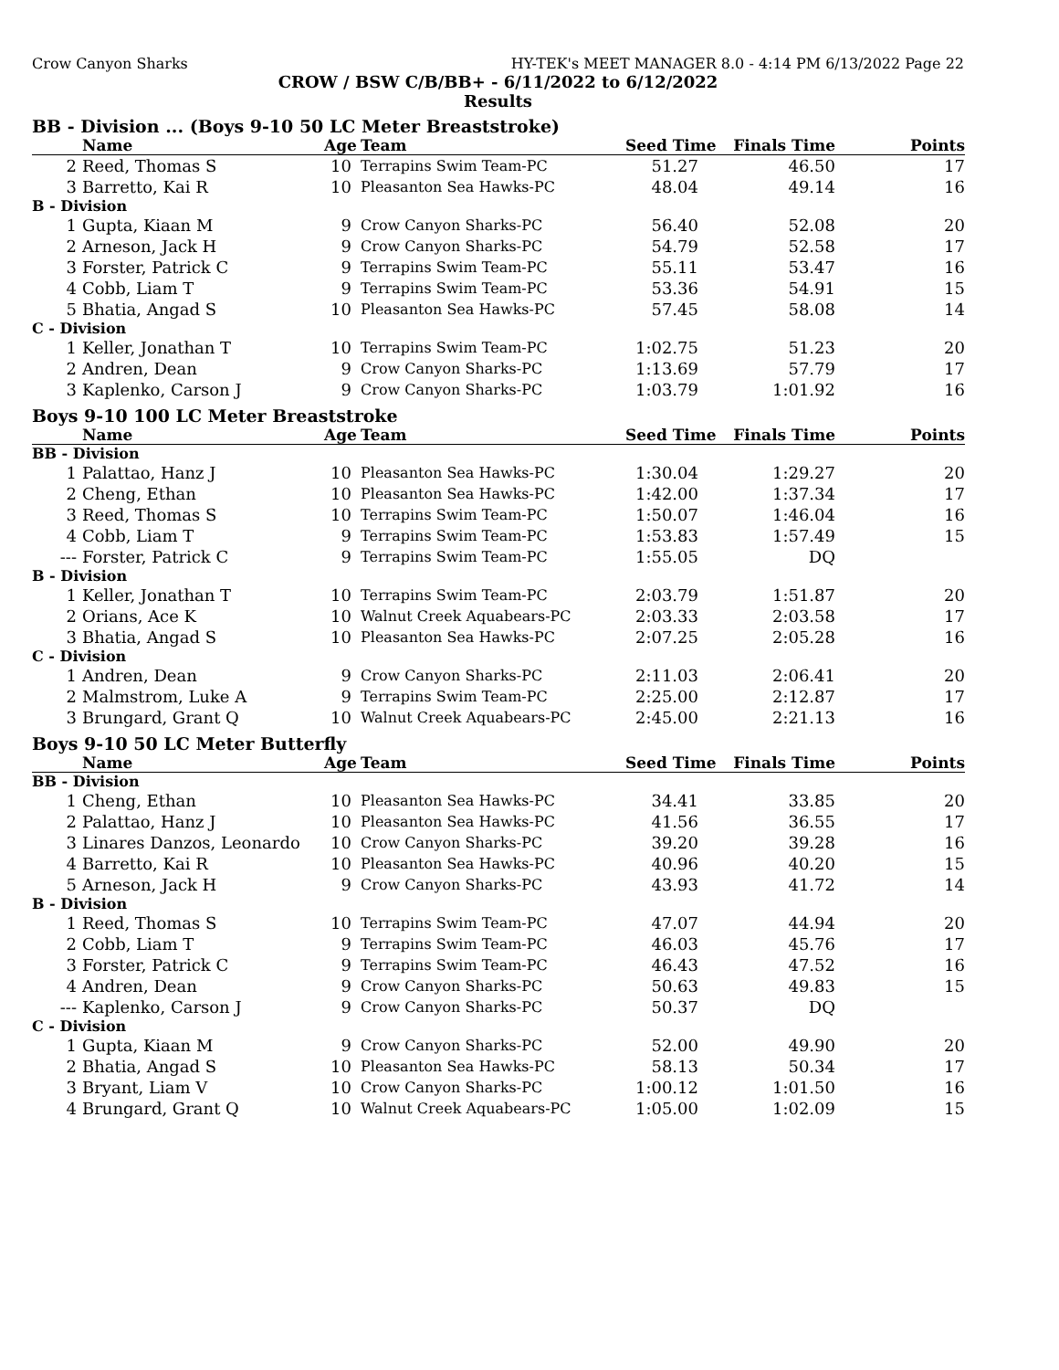Crow Canyon Sharks HY-TEK's MEET MANAGER 8.0 - 4:14 PM 6/13/2022 Page 22
CROW / BSW C/B/BB+ - 6/11/2022 to 6/12/2022
Results
BB - Division ... (Boys 9-10 50 LC Meter Breaststroke)
| | Name | Age | Team | Seed Time | Finals Time | Points |
| --- | --- | --- | --- | --- | --- | --- |
| 2 | Reed, Thomas S | 10 | Terrapins Swim Team-PC | 51.27 | 46.50 | 17 |
| 3 | Barretto, Kai R | 10 | Pleasanton Sea Hawks-PC | 48.04 | 49.14 | 16 |
| B - Division | | | | | | |
| 1 | Gupta, Kiaan M | 9 | Crow Canyon Sharks-PC | 56.40 | 52.08 | 20 |
| 2 | Arneson, Jack H | 9 | Crow Canyon Sharks-PC | 54.79 | 52.58 | 17 |
| 3 | Forster, Patrick C | 9 | Terrapins Swim Team-PC | 55.11 | 53.47 | 16 |
| 4 | Cobb, Liam T | 9 | Terrapins Swim Team-PC | 53.36 | 54.91 | 15 |
| 5 | Bhatia, Angad S | 10 | Pleasanton Sea Hawks-PC | 57.45 | 58.08 | 14 |
| C - Division | | | | | | |
| 1 | Keller, Jonathan T | 10 | Terrapins Swim Team-PC | 1:02.75 | 51.23 | 20 |
| 2 | Andren, Dean | 9 | Crow Canyon Sharks-PC | 1:13.69 | 57.79 | 17 |
| 3 | Kaplenko, Carson J | 9 | Crow Canyon Sharks-PC | 1:03.79 | 1:01.92 | 16 |
Boys 9-10 100 LC Meter Breaststroke
| | Name | Age | Team | Seed Time | Finals Time | Points |
| --- | --- | --- | --- | --- | --- | --- |
| BB - Division | | | | | | |
| 1 | Palattao, Hanz J | 10 | Pleasanton Sea Hawks-PC | 1:30.04 | 1:29.27 | 20 |
| 2 | Cheng, Ethan | 10 | Pleasanton Sea Hawks-PC | 1:42.00 | 1:37.34 | 17 |
| 3 | Reed, Thomas S | 10 | Terrapins Swim Team-PC | 1:50.07 | 1:46.04 | 16 |
| 4 | Cobb, Liam T | 9 | Terrapins Swim Team-PC | 1:53.83 | 1:57.49 | 15 |
| --- | Forster, Patrick C | 9 | Terrapins Swim Team-PC | 1:55.05 | DQ | |
| B - Division | | | | | | |
| 1 | Keller, Jonathan T | 10 | Terrapins Swim Team-PC | 2:03.79 | 1:51.87 | 20 |
| 2 | Orians, Ace K | 10 | Walnut Creek Aquabears-PC | 2:03.33 | 2:03.58 | 17 |
| 3 | Bhatia, Angad S | 10 | Pleasanton Sea Hawks-PC | 2:07.25 | 2:05.28 | 16 |
| C - Division | | | | | | |
| 1 | Andren, Dean | 9 | Crow Canyon Sharks-PC | 2:11.03 | 2:06.41 | 20 |
| 2 | Malmstrom, Luke A | 9 | Terrapins Swim Team-PC | 2:25.00 | 2:12.87 | 17 |
| 3 | Brungard, Grant Q | 10 | Walnut Creek Aquabears-PC | 2:45.00 | 2:21.13 | 16 |
Boys 9-10 50 LC Meter Butterfly
| | Name | Age | Team | Seed Time | Finals Time | Points |
| --- | --- | --- | --- | --- | --- | --- |
| BB - Division | | | | | | |
| 1 | Cheng, Ethan | 10 | Pleasanton Sea Hawks-PC | 34.41 | 33.85 | 20 |
| 2 | Palattao, Hanz J | 10 | Pleasanton Sea Hawks-PC | 41.56 | 36.55 | 17 |
| 3 | Linares Danzos, Leonardo | 10 | Crow Canyon Sharks-PC | 39.20 | 39.28 | 16 |
| 4 | Barretto, Kai R | 10 | Pleasanton Sea Hawks-PC | 40.96 | 40.20 | 15 |
| 5 | Arneson, Jack H | 9 | Crow Canyon Sharks-PC | 43.93 | 41.72 | 14 |
| B - Division | | | | | | |
| 1 | Reed, Thomas S | 10 | Terrapins Swim Team-PC | 47.07 | 44.94 | 20 |
| 2 | Cobb, Liam T | 9 | Terrapins Swim Team-PC | 46.03 | 45.76 | 17 |
| 3 | Forster, Patrick C | 9 | Terrapins Swim Team-PC | 46.43 | 47.52 | 16 |
| 4 | Andren, Dean | 9 | Crow Canyon Sharks-PC | 50.63 | 49.83 | 15 |
| --- | Kaplenko, Carson J | 9 | Crow Canyon Sharks-PC | 50.37 | DQ | |
| C - Division | | | | | | |
| 1 | Gupta, Kiaan M | 9 | Crow Canyon Sharks-PC | 52.00 | 49.90 | 20 |
| 2 | Bhatia, Angad S | 10 | Pleasanton Sea Hawks-PC | 58.13 | 50.34 | 17 |
| 3 | Bryant, Liam V | 10 | Crow Canyon Sharks-PC | 1:00.12 | 1:01.50 | 16 |
| 4 | Brungard, Grant Q | 10 | Walnut Creek Aquabears-PC | 1:05.00 | 1:02.09 | 15 |